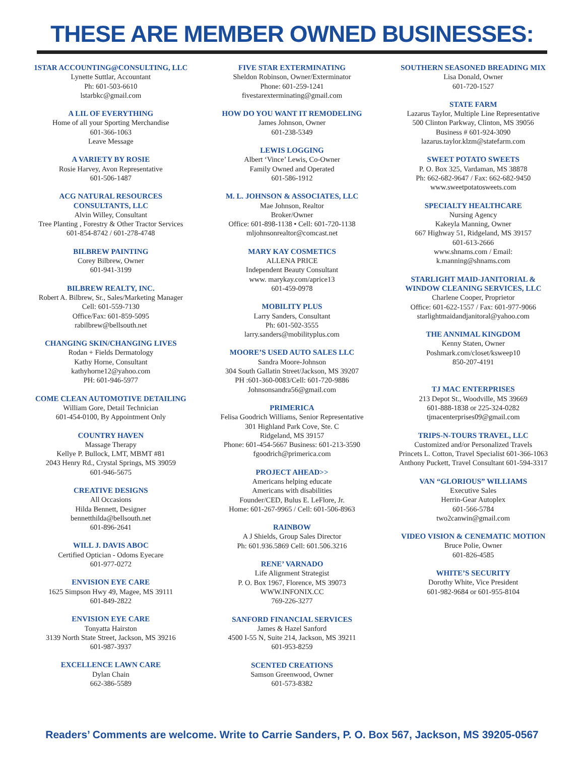THESE ARE MEMBER OWNED BUSINESSES:
1STAR ACCOUNTING@CONSULTING, LLC
Lynette Suttlar, Accountant
Ph: 601-503-6610
lstarbkc@gmail.com
A LIL OF EVERYTHING
Home of all your Sporting Merchandise
601-366-1063
Leave Message
A VARIETY BY ROSIE
Rosie Harvey, Avon Representative
601-506-1487
ACG NATURAL RESOURCES
CONSULTANTS, LLC
Alvin Willey, Consultant
Tree Planting , Forestry & Other Tractor Services
601-854-8742 / 601-278-4748
BILBREW PAINTING
Corey Bilbrew, Owner
601-941-3199
BILBREW REALTY, INC.
Robert A. Bilbrew, Sr., Sales/Marketing Manager
Cell: 601-559-7130
Office/Fax: 601-859-5095
rabilbrew@bellsouth.net
CHANGING SKIN/CHANGING LIVES
Rodan + Fields Dermatology
Kathy Horne, Consultant
kathyhorne12@yahoo.com
PH: 601-946-5977
COME CLEAN AUTOMOTIVE DETAILING
William Gore, Detail Technician
601-454-0100, By Appointment Only
COUNTRY HAVEN
Massage Therapy
Kellye P. Bullock, LMT, MBMT #81
2043 Henry Rd., Crystal Springs, MS 39059
601-946-5675
CREATIVE DESIGNS
All Occasions
Hilda Bennett, Designer
bennetthilda@bellsouth.net
601-896-2641
WILL J. DAVIS ABOC
Certified Optician - Odoms Eyecare
601-977-0272
ENVISION EYE CARE
1625 Simpson Hwy 49, Magee, MS 39111
601-849-2822
ENVISION EYE CARE
Tonyatta Hairston
3139 North State Street, Jackson, MS 39216
601-987-3937
EXCELLENCE LAWN CARE
Dylan Chain
662-386-5589
FIVE STAR EXTERMINATING
Sheldon Robinson, Owner/Exterminator
Phone: 601-259-1241
fivestarexterminating@gmail.com
HOW DO YOU WANT IT REMODELING
James Johnson, Owner
601-238-5349
LEWIS LOGGING
Albert ‘Vince’ Lewis, Co-Owner
Family Owned and Operated
601-586-1912
M. L. JOHNSON & ASSOCIATES, LLC
Mae Johnson, Realtor
Broker/Owner
Office: 601-898-1138 • Cell: 601-720-1138
mljohnsonrealtor@comcast.net
MARY KAY COSMETICS
ALLENA PRICE
Independent Beauty Consultant
www. marykay.com/aprice13
601-459-0978
MOBILITY PLUS
Larry Sanders, Consultant
Ph: 601-502-3555
larry.sanders@mobilityplus.com
MOORE’S USED AUTO SALES LLC
Sandra Moore-Johnson
304 South Gallatin Street/Jackson, MS 39207
PH :601-360-0083/Cell: 601-720-9886
Johnsonsandra56@gmail.com
PRIMERICA
Felisa Goodrich Williams, Senior Representative
301 Highland Park Cove, Ste. C
Ridgeland, MS 39157
Phone: 601-454-5667 Business: 601-213-3590
fgoodrich@primerica.com
PROJECT AHEAD>>
Americans helping educate
Americans with disabilities
Founder/CED, Bulus E. LeFlore, Jr.
Home: 601-267-9965 / Cell: 601-506-8963
RAINBOW
A J Shields, Group Sales Director
Ph: 601.936.5869 Cell: 601.506.3216
RENE’ VARNADO
Life Alignment Strategist
P. O. Box 1967, Florence, MS 39073
WWW.INFONIX.CC
769-226-3277
SANFORD FINANCIAL SERVICES
James & Hazel Sanford
4500 I-55 N, Suite 214, Jackson, MS 39211
601-953-8259
SCENTED CREATIONS
Samson Greenwood, Owner
601-573-8382
SOUTHERN SEASONED BREADING MIX
Lisa Donald, Owner
601-720-1527
STATE FARM
Lazarus Taylor, Multiple Line Representative
500 Clinton Parkway, Clinton, MS 39056
Business # 601-924-3090
lazarus.taylor.klzm@statefarm.com
SWEET POTATO SWEETS
P. O. Box 325, Vardaman, MS 38878
Ph: 662-682-9647 / Fax: 662-682-9450
www.sweetpotatosweets.com
SPECIALTY HEALTHCARE
Nursing Agency
Kakeyla Manning, Owner
667 Highway 51, Ridgeland, MS 39157
601-613-2666
www.shnams.com / Email:
k.manning@shnams.com
STARLIGHT MAID-JANITORIAL &
WINDOW CLEANING SERVICES, LLC
Charlene Cooper, Proprietor
Office: 601-622-1557 / Fax: 601-977-9066
starlightmaidandjanitoral@yahoo.com
THE ANNIMAL KINGDOM
Kenny Staten, Owner
Poshmark.com/closet/ksweep10
850-207-4191
TJ MAC ENTERPRISES
213 Depot St., Woodville, MS 39669
601-888-1838 or 225-324-0282
tjmacenterprises09@gmail.com
TRIPS-N-TOURS TRAVEL, LLC
Customized and/or Personalized Travels
Princets L. Cotton, Travel Specialist 601-366-1063
Anthony Puckett, Travel Consultant 601-594-3317
VAN “GLORIOUS” WILLIAMS
Executive Sales
Herrin-Gear Autoplex
601-566-5784
two2canwin@gmail.com
VIDEO VISION & CENEMATIC MOTION
Bruce Polie, Owner
601-826-4585
WHITE’S SECURITY
Dorothy White, Vice President
601-982-9684 or 601-955-8104
Readers’ Comments are welcome. Write to Carrie Sanders, P. O. Box 567, Jackson, MS 39205-0567